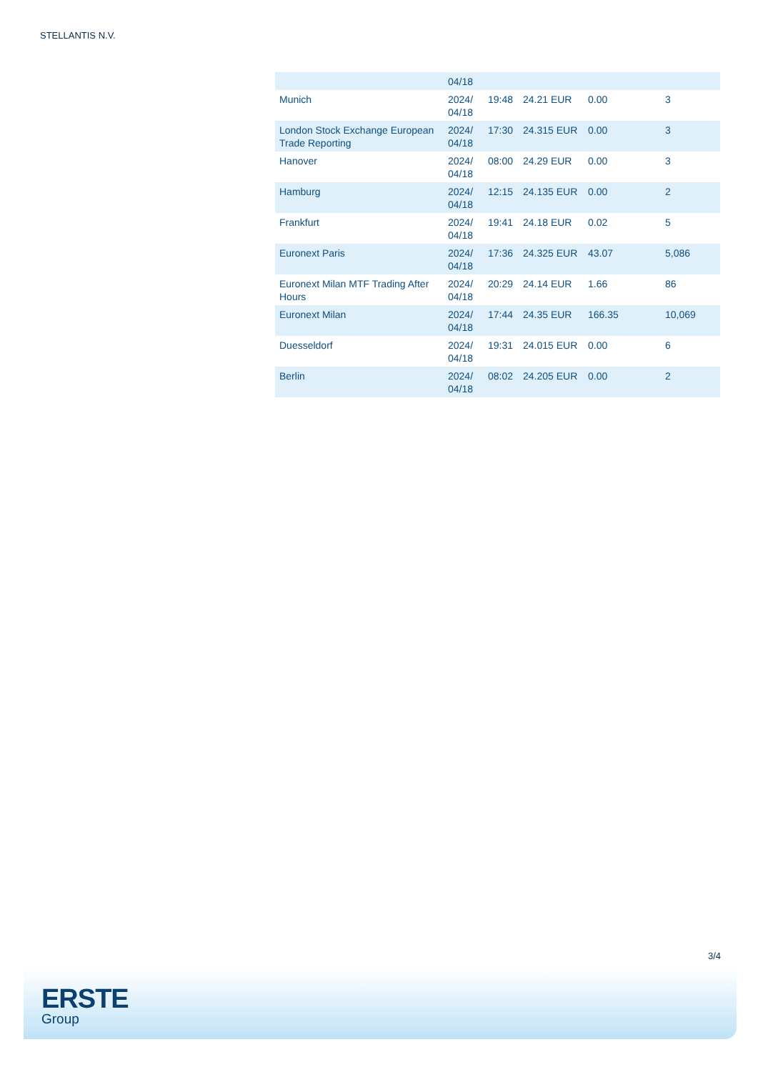STELLANTIS N.V.
| | 04/18 | | | | |
| Munich | 2024/ 04/18 | 19:48 | 24.21 EUR | 0.00 | 3 |
| London Stock Exchange European Trade Reporting | 2024/ 04/18 | 17:30 | 24.315 EUR | 0.00 | 3 |
| Hanover | 2024/ 04/18 | 08:00 | 24.29 EUR | 0.00 | 3 |
| Hamburg | 2024/ 04/18 | 12:15 | 24.135 EUR | 0.00 | 2 |
| Frankfurt | 2024/ 04/18 | 19:41 | 24.18 EUR | 0.02 | 5 |
| Euronext Paris | 2024/ 04/18 | 17:36 | 24.325 EUR | 43.07 | 5,086 |
| Euronext Milan MTF Trading After Hours | 2024/ 04/18 | 20:29 | 24.14 EUR | 1.66 | 86 |
| Euronext Milan | 2024/ 04/18 | 17:44 | 24.35 EUR | 166.35 | 10,069 |
| Duesseldorf | 2024/ 04/18 | 19:31 | 24.015 EUR | 0.00 | 6 |
| Berlin | 2024/ 04/18 | 08:02 | 24.205 EUR | 0.00 | 2 |
3/4
ERSTE
Group